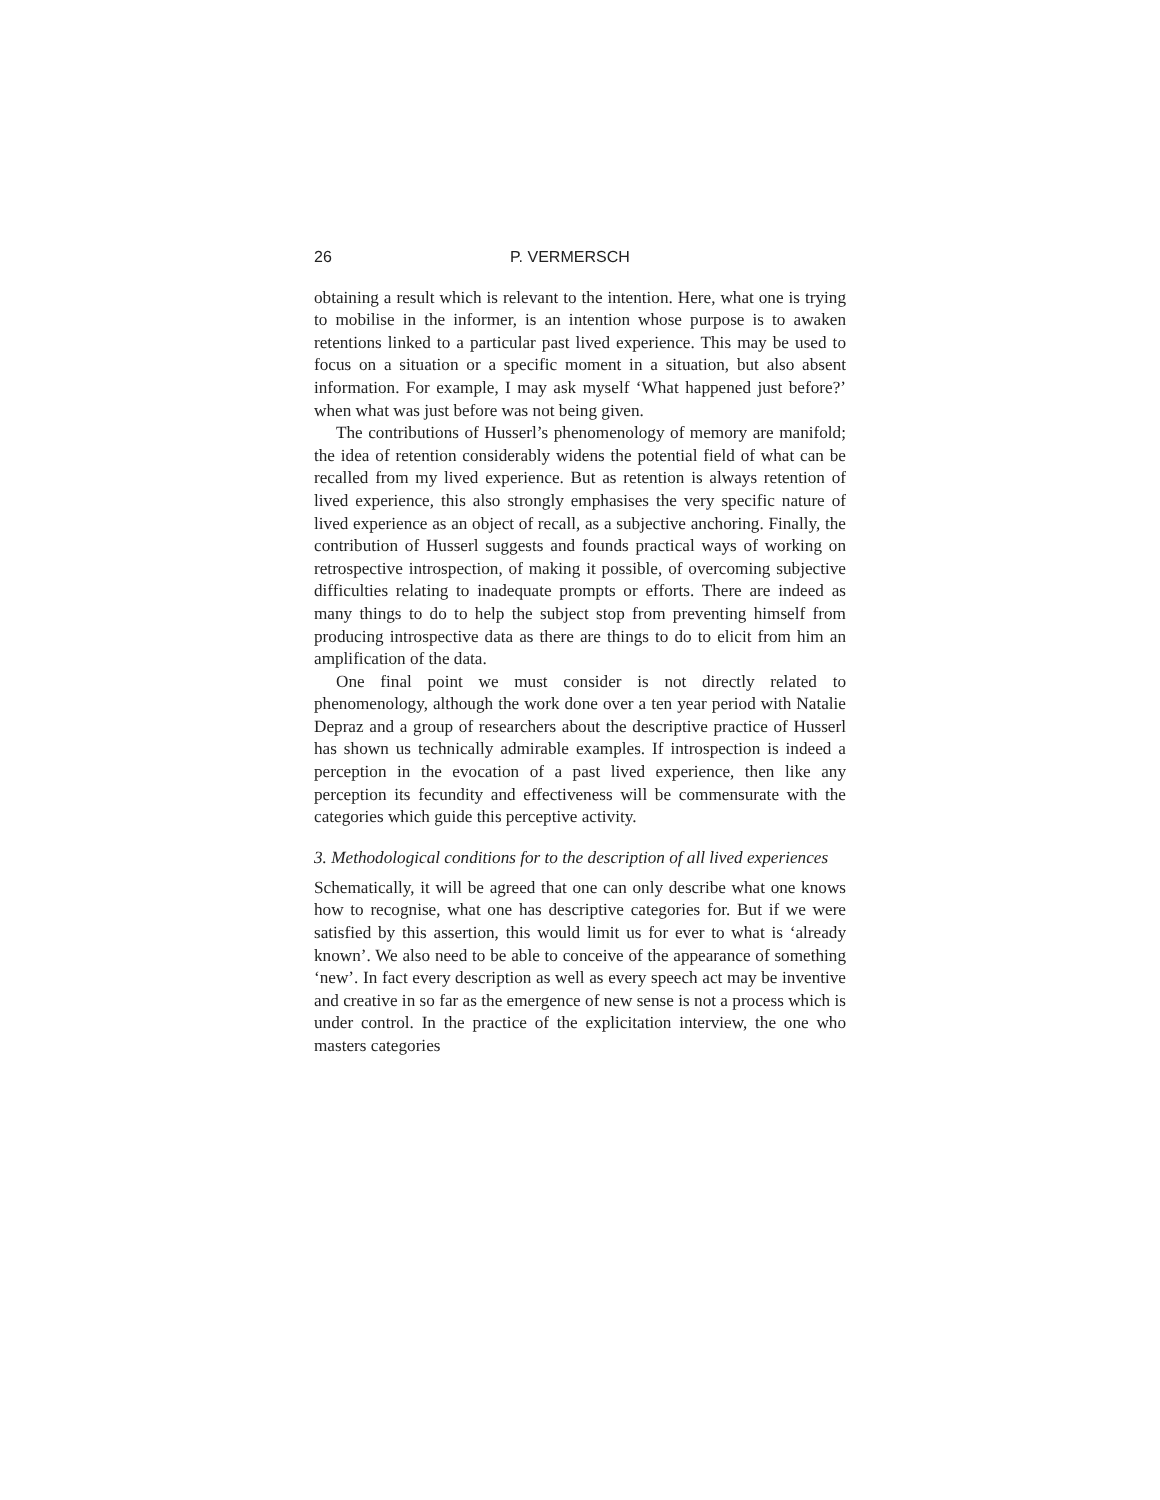26 P. VERMERSCH
obtaining a result which is relevant to the intention. Here, what one is trying to mobilise in the informer, is an intention whose purpose is to awaken retentions linked to a particular past lived experience. This may be used to focus on a situation or a specific moment in a situation, but also absent information. For example, I may ask myself ‘What happened just before?’ when what was just before was not being given.
The contributions of Husserl’s phenomenology of memory are manifold; the idea of retention considerably widens the potential field of what can be recalled from my lived experience. But as retention is always retention of lived experience, this also strongly emphasises the very specific nature of lived experience as an object of recall, as a subjective anchoring. Finally, the contribution of Husserl suggests and founds practical ways of working on retrospective introspection, of making it possible, of overcoming subjective difficulties relating to inadequate prompts or efforts. There are indeed as many things to do to help the subject stop from preventing himself from producing introspective data as there are things to do to elicit from him an amplification of the data.
One final point we must consider is not directly related to phenomenology, although the work done over a ten year period with Natalie Depraz and a group of researchers about the descriptive practice of Husserl has shown us technically admirable examples. If introspection is indeed a perception in the evocation of a past lived experience, then like any perception its fecundity and effectiveness will be commensurate with the categories which guide this perceptive activity.
3. Methodological conditions for to the description of all lived experiences
Schematically, it will be agreed that one can only describe what one knows how to recognise, what one has descriptive categories for. But if we were satisfied by this assertion, this would limit us for ever to what is ‘already known’. We also need to be able to conceive of the appearance of something ‘new’. In fact every description as well as every speech act may be inventive and creative in so far as the emergence of new sense is not a process which is under control. In the practice of the explicitation interview, the one who masters categories